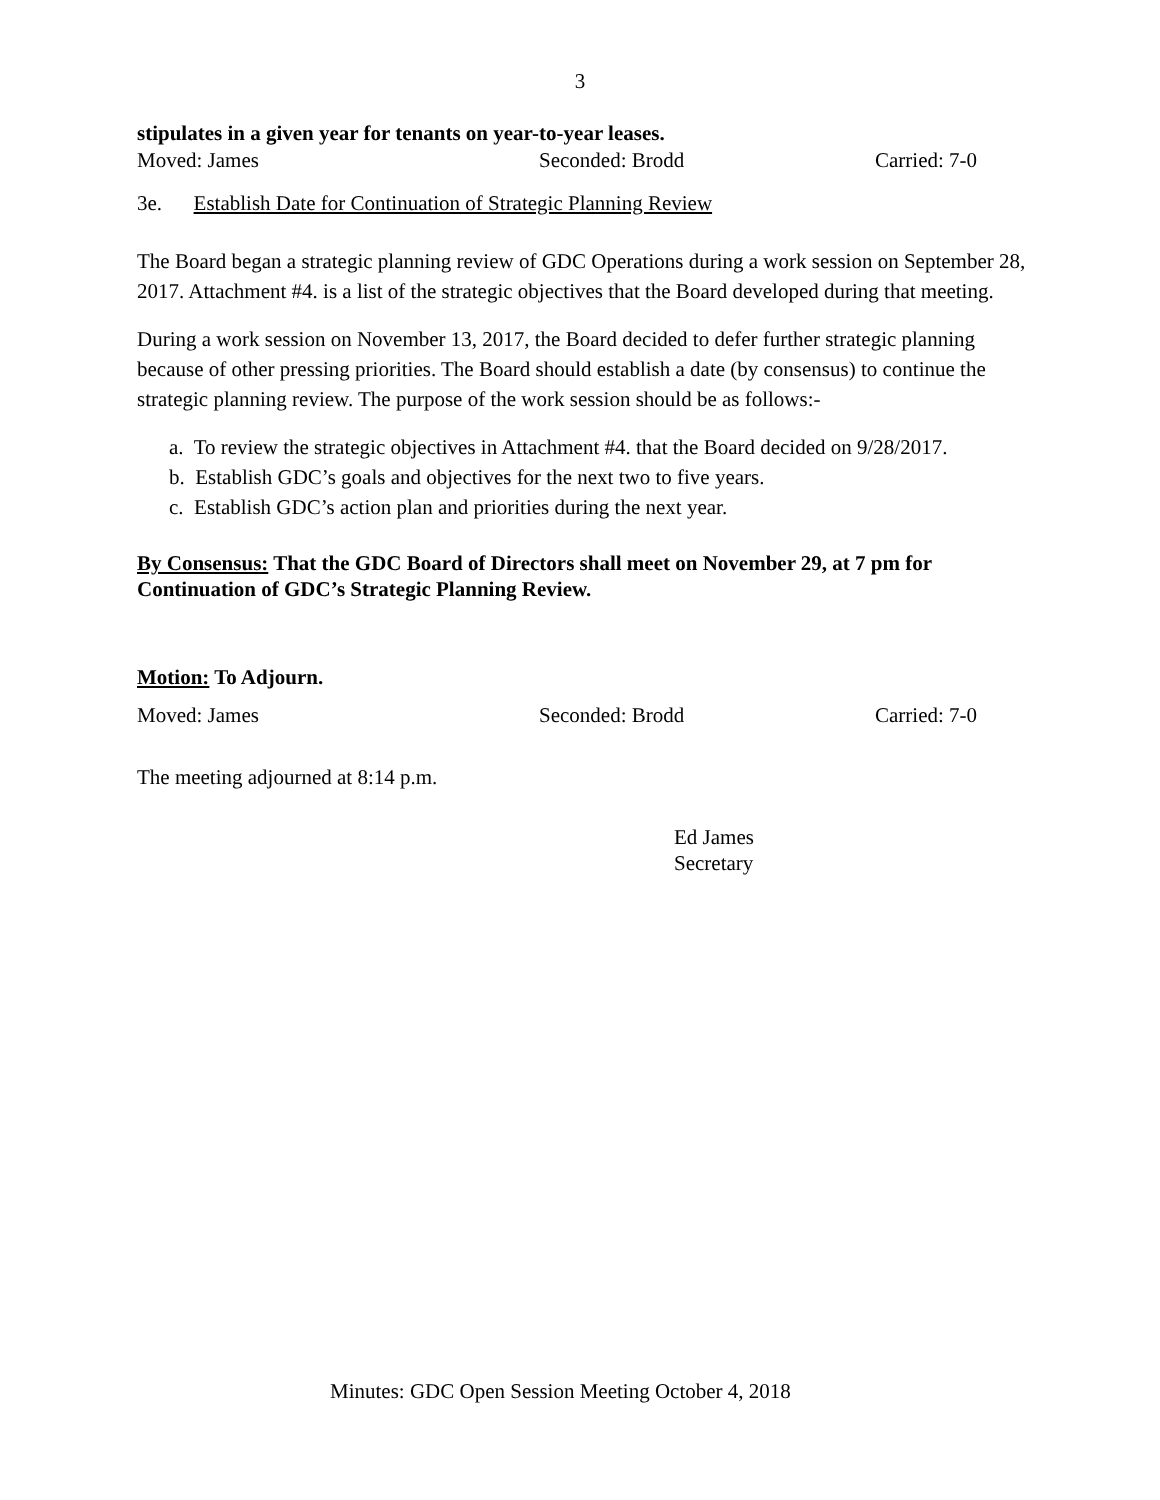3
stipulates in a given year for tenants on year-to-year leases.
Moved: James Seconded: Brodd Carried: 7-0
3e. Establish Date for Continuation of Strategic Planning Review
The Board began a strategic planning review of GDC Operations during a work session on September 28, 2017. Attachment #4. is a list of the strategic objectives that the Board developed during that meeting.
During a work session on November 13, 2017, the Board decided to defer further strategic planning because of other pressing priorities. The Board should establish a date (by consensus) to continue the strategic planning review. The purpose of the work session should be as follows:-
a. To review the strategic objectives in Attachment #4. that the Board decided on 9/28/2017.
b. Establish GDC’s goals and objectives for the next two to five years.
c. Establish GDC’s action plan and priorities during the next year.
By Consensus: That the GDC Board of Directors shall meet on November 29, at 7 pm for Continuation of GDC’s Strategic Planning Review.
Motion: To Adjourn.
Moved: James Seconded: Brodd Carried: 7-0
The meeting adjourned at 8:14 p.m.
Ed James
Secretary
Minutes: GDC Open Session Meeting October 4, 2018